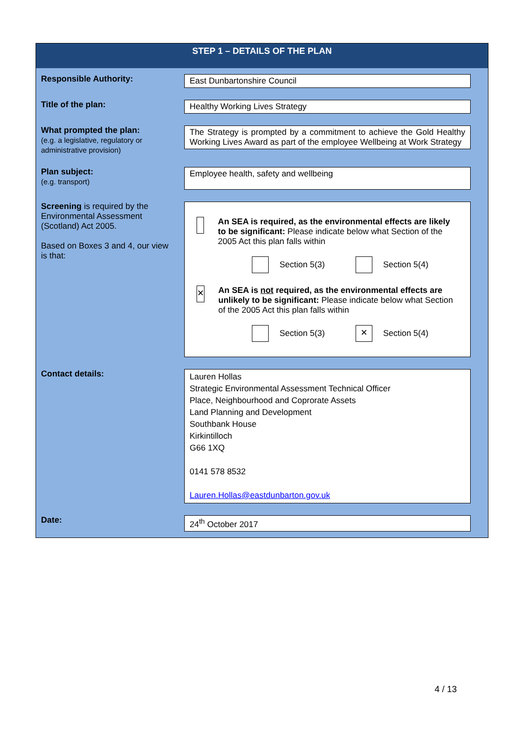STEP 1 – DETAILS OF THE PLAN
| Responsible Authority: | East Dunbartonshire Council |
| Title of the plan: | Healthy Working Lives Strategy |
| What prompted the plan: (e.g. a legislative, regulatory or administrative provision) | The Strategy is prompted by a commitment to achieve the Gold Healthy Working Lives Award as part of the employee Wellbeing at Work Strategy |
| Plan subject: (e.g. transport) | Employee health, safety and wellbeing |
| Screening is required by the Environmental Assessment (Scotland) Act 2005. Based on Boxes 3 and 4, our view is that: | An SEA is required, as the environmental effects are likely to be significant: Please indicate below what Section of the 2005 Act this plan falls within Section 5(3) Section 5(4) ✕ An SEA is not required, as the environmental effects are unlikely to be significant: Please indicate below what Section of the 2005 Act this plan falls within Section 5(3) ✕ Section 5(4) |
| Contact details: | Lauren Hollas Strategic Environmental Assessment Technical Officer Place, Neighbourhood and Coprorate Assets Land Planning and Development Southbank House Kirkintilloch G66 1XQ 0141 578 8532 Lauren.Hollas@eastdunbarton.gov.uk |
| Date: | 24<sup>th</sup> October 2017 |
4 / 13